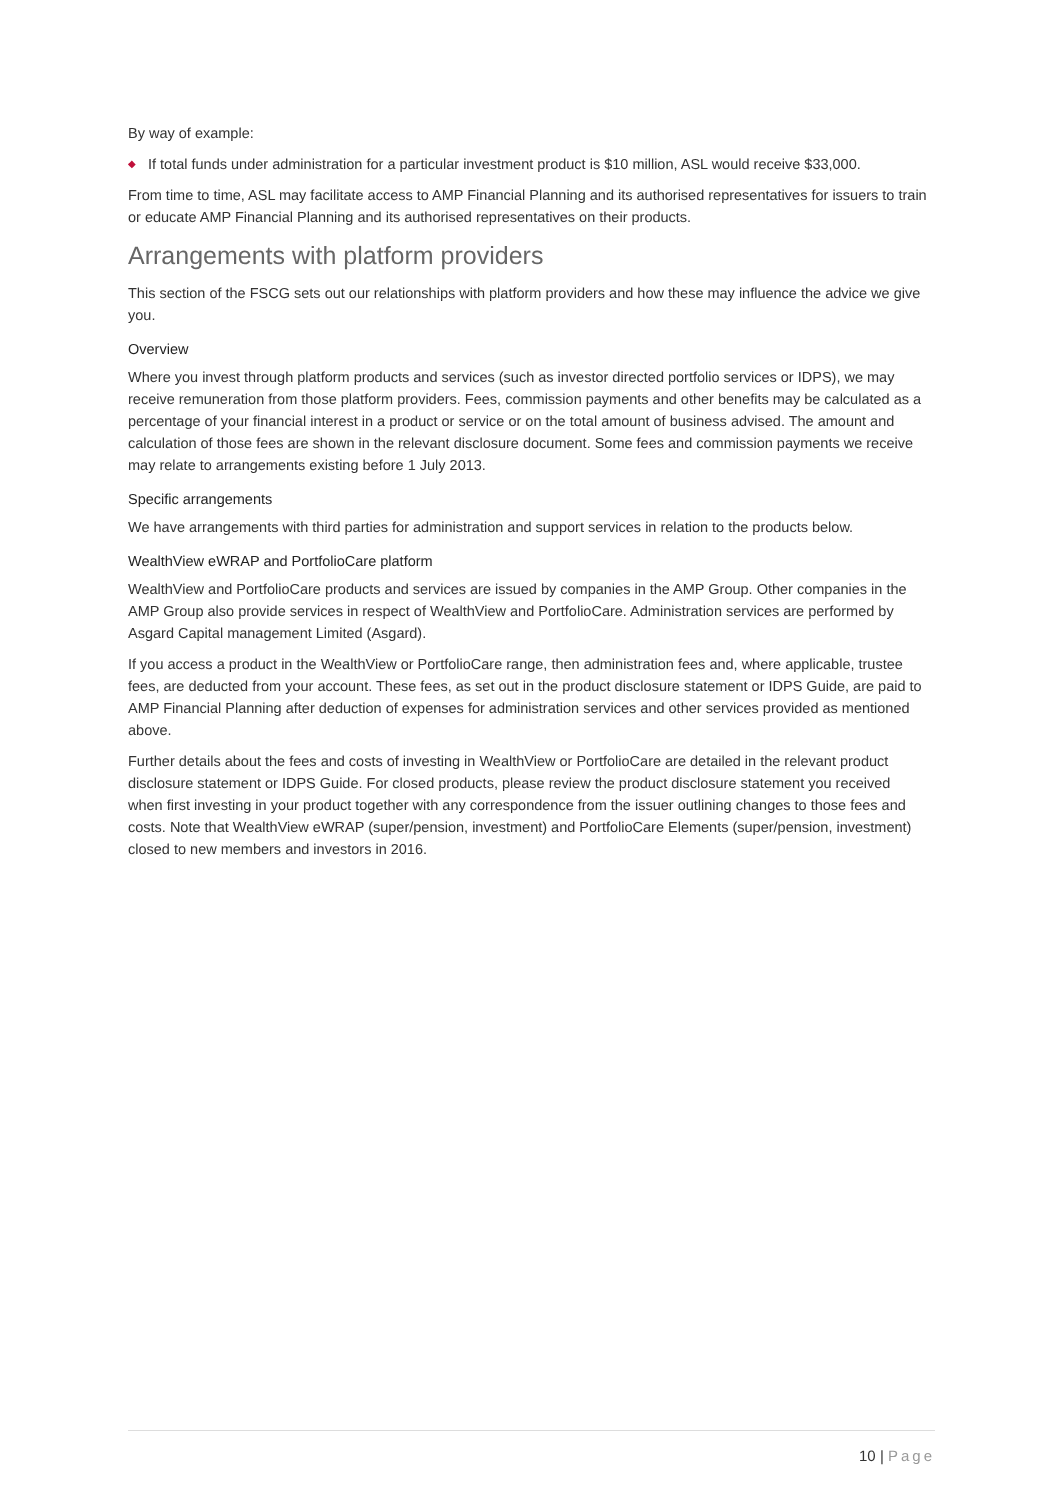By way of example:
◆
If total funds under administration for a particular investment product is $10 million, ASL would receive $33,000.
From time to time, ASL may facilitate access to AMP Financial Planning and its authorised representatives for issuers to train or educate AMP Financial Planning and its authorised representatives on their products.
Arrangements with platform providers
This section of the FSCG sets out our relationships with platform providers and how these may influence the advice we give you.
Overview
Where you invest through platform products and services (such as investor directed portfolio services or IDPS), we may receive remuneration from those platform providers. Fees, commission payments and other benefits may be calculated as a percentage of your financial interest in a product or service or on the total amount of business advised. The amount and calculation of those fees are shown in the relevant disclosure document. Some fees and commission payments we receive may relate to arrangements existing before 1 July 2013.
Specific arrangements
We have arrangements with third parties for administration and support services in relation to the products below.
WealthView eWRAP and PortfolioCare platform
WealthView and PortfolioCare products and services are issued by companies in the AMP Group. Other companies in the AMP Group also provide services in respect of WealthView and PortfolioCare. Administration services are performed by Asgard Capital management Limited (Asgard).
If you access a product in the WealthView or PortfolioCare range, then administration fees and, where applicable, trustee fees, are deducted from your account. These fees, as set out in the product disclosure statement or IDPS Guide, are paid to AMP Financial Planning after deduction of expenses for administration services and other services provided as mentioned above.
Further details about the fees and costs of investing in WealthView or PortfolioCare are detailed in the relevant product disclosure statement or IDPS Guide. For closed products, please review the product disclosure statement you received when first investing in your product together with any correspondence from the issuer outlining changes to those fees and costs. Note that WealthView eWRAP (super/pension, investment) and PortfolioCare Elements (super/pension, investment) closed to new members and investors in 2016.
10 | Page